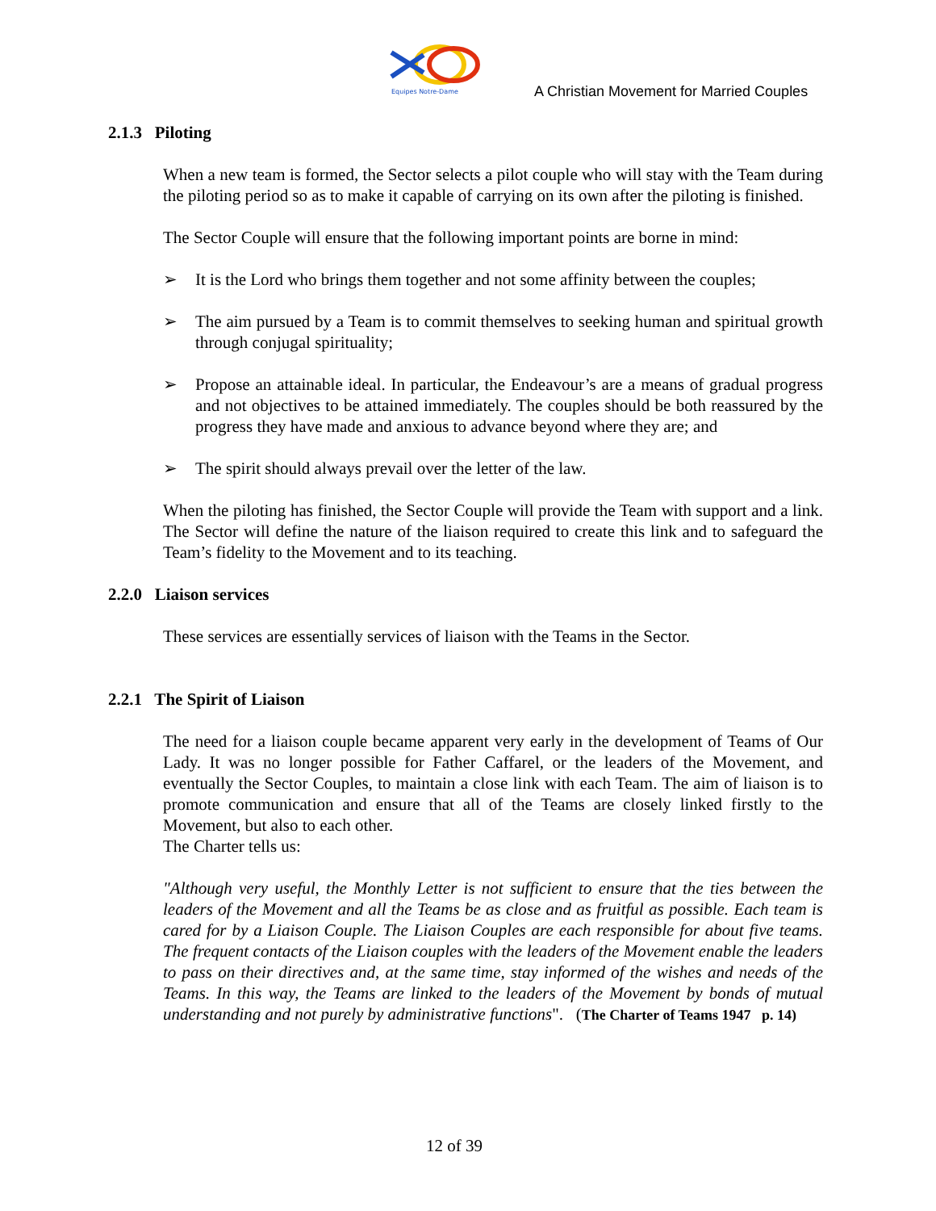Equipes Notre-Dame
A Christian Movement for Married Couples
2.1.3 Piloting
When a new team is formed, the Sector selects a pilot couple who will stay with the Team during the piloting period so as to make it capable of carrying on its own after the piloting is finished.
The Sector Couple will ensure that the following important points are borne in mind:
➢ It is the Lord who brings them together and not some affinity between the couples;
➢ The aim pursued by a Team is to commit themselves to seeking human and spiritual growth through conjugal spirituality;
➢ Propose an attainable ideal. In particular, the Endeavour’s are a means of gradual progress and not objectives to be attained immediately. The couples should be both reassured by the progress they have made and anxious to advance beyond where they are; and
➢ The spirit should always prevail over the letter of the law.
When the piloting has finished, the Sector Couple will provide the Team with support and a link. The Sector will define the nature of the liaison required to create this link and to safeguard the Team’s fidelity to the Movement and to its teaching.
2.2.0 Liaison services
These services are essentially services of liaison with the Teams in the Sector.
2.2.1 The Spirit of Liaison
The need for a liaison couple became apparent very early in the development of Teams of Our Lady. It was no longer possible for Father Caffarel, or the leaders of the Movement, and eventually the Sector Couples, to maintain a close link with each Team. The aim of liaison is to promote communication and ensure that all of the Teams are closely linked firstly to the Movement, but also to each other.
The Charter tells us:
"Although very useful, the Monthly Letter is not sufficient to ensure that the ties between the leaders of the Movement and all the Teams be as close and as fruitful as possible. Each team is cared for by a Liaison Couple. The Liaison Couples are each responsible for about five teams. The frequent contacts of the Liaison couples with the leaders of the Movement enable the leaders to pass on their directives and, at the same time, stay informed of the wishes and needs of the Teams. In this way, the Teams are linked to the leaders of the Movement by bonds of mutual understanding and not purely by administrative functions". (The Charter of Teams 1947 p. 14)
12 of 39